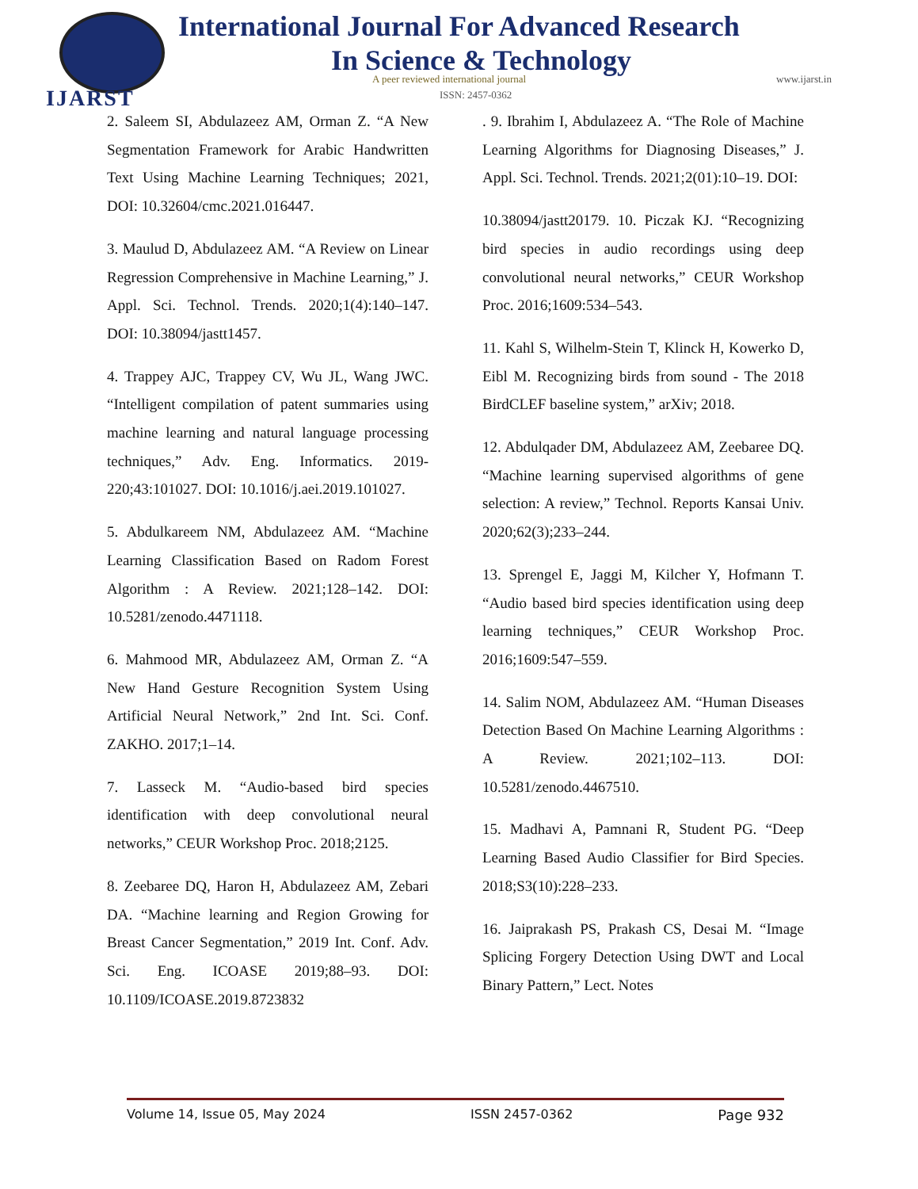IJARST
International Journal For Advanced Research
In Science & Technology
A peer reviewed international journal
ISSN: 2457-0362
www.ijarst.in
2. Saleem SI, Abdulazeez AM, Orman Z. “A New Segmentation Framework for Arabic Handwritten Text Using Machine Learning Techniques; 2021, DOI: 10.32604/cmc.2021.016447.
3. Maulud D, Abdulazeez AM. “A Review on Linear Regression Comprehensive in Machine Learning,” J. Appl. Sci. Technol. Trends. 2020;1(4):140–147. DOI: 10.38094/jastt1457.
4. Trappey AJC, Trappey CV, Wu JL, Wang JWC. “Intelligent compilation of patent summaries using machine learning and natural language processing techniques,” Adv. Eng. Informatics. 2019- 220;43:101027. DOI: 10.1016/j.aei.2019.101027.
5. Abdulkareem NM, Abdulazeez AM. “Machine Learning Classification Based on Radom Forest Algorithm : A Review. 2021;128–142. DOI: 10.5281/zenodo.4471118.
6. Mahmood MR, Abdulazeez AM, Orman Z. “A New Hand Gesture Recognition System Using Artificial Neural Network,” 2nd Int. Sci. Conf. ZAKHO. 2017;1–14.
7. Lasseck M. “Audio-based bird species identification with deep convolutional neural networks,” CEUR Workshop Proc. 2018;2125.
8. Zeebaree DQ, Haron H, Abdulazeez AM, Zebari DA. “Machine learning and Region Growing for Breast Cancer Segmentation,” 2019 Int. Conf. Adv. Sci. Eng. ICOASE 2019;88–93. DOI: 10.1109/ICOASE.2019.8723832
. 9. Ibrahim I, Abdulazeez A. “The Role of Machine Learning Algorithms for Diagnosing Diseases,” J. Appl. Sci. Technol. Trends. 2021;2(01):10–19. DOI:
10.38094/jastt20179. 10. Piczak KJ. “Recognizing bird species in audio recordings using deep convolutional neural networks,” CEUR Workshop Proc. 2016;1609:534–543.
11. Kahl S, Wilhelm-Stein T, Klinck H, Kowerko D, Eibl M. Recognizing birds from sound - The 2018 BirdCLEF baseline system,” arXiv; 2018.
12. Abdulqader DM, Abdulazeez AM, Zeebaree DQ. “Machine learning supervised algorithms of gene selection: A review,” Technol. Reports Kansai Univ. 2020;62(3);233–244.
13. Sprengel E, Jaggi M, Kilcher Y, Hofmann T. “Audio based bird species identification using deep learning techniques,” CEUR Workshop Proc. 2016;1609:547–559.
14. Salim NOM, Abdulazeez AM. “Human Diseases Detection Based On Machine Learning Algorithms : A Review. 2021;102–113. DOI: 10.5281/zenodo.4467510.
15. Madhavi A, Pamnani R, Student PG. “Deep Learning Based Audio Classifier for Bird Species. 2018;S3(10):228–233.
16. Jaiprakash PS, Prakash CS, Desai M. “Image Splicing Forgery Detection Using DWT and Local Binary Pattern,” Lect. Notes
Volume 14, Issue 05, May 2024 ISSN 2457-0362 Page 932